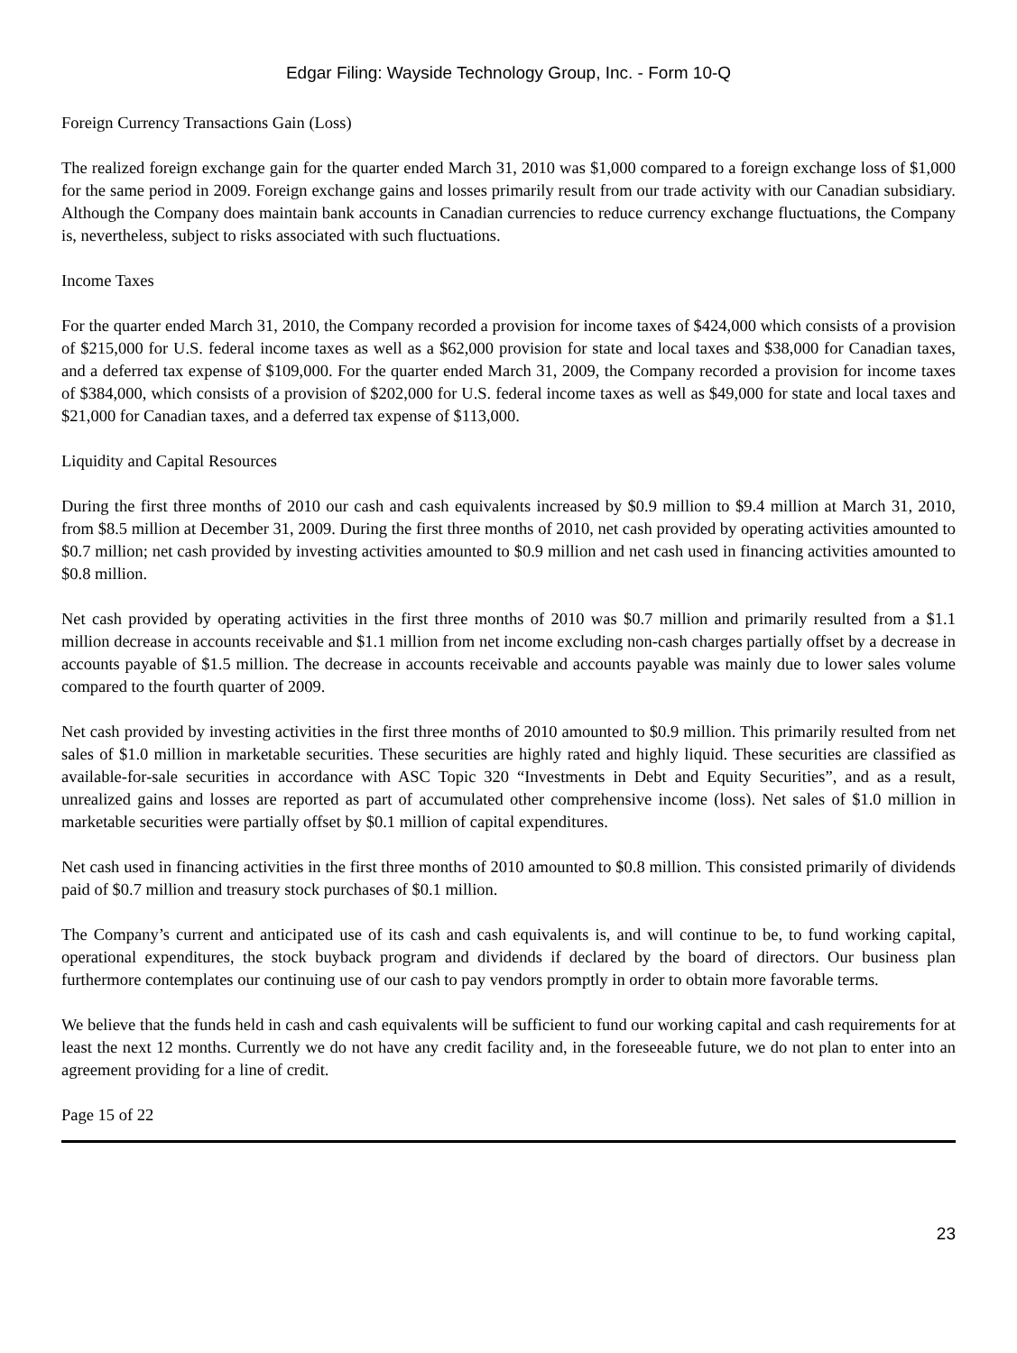Edgar Filing: Wayside Technology Group, Inc. - Form 10-Q
Foreign Currency Transactions Gain (Loss)
The realized foreign exchange gain for the quarter ended March 31, 2010 was $1,000 compared to a foreign exchange loss of $1,000 for the same period in 2009. Foreign exchange gains and losses primarily result from our trade activity with our Canadian subsidiary. Although the Company does maintain bank accounts in Canadian currencies to reduce currency exchange fluctuations, the Company is, nevertheless, subject to risks associated with such fluctuations.
Income Taxes
For the quarter ended March 31, 2010, the Company recorded a provision for income taxes of $424,000 which consists of a provision of $215,000 for U.S. federal income taxes as well as a $62,000 provision for state and local taxes and $38,000 for Canadian taxes, and a deferred tax expense of $109,000. For the quarter ended March 31, 2009, the Company recorded a provision for income taxes of $384,000, which consists of a provision of $202,000 for U.S. federal income taxes as well as $49,000 for state and local taxes and $21,000 for Canadian taxes, and a deferred tax expense of $113,000.
Liquidity and Capital Resources
During the first three months of 2010 our cash and cash equivalents increased by $0.9 million to $9.4 million at March 31, 2010, from $8.5 million at December 31, 2009. During the first three months of 2010, net cash provided by operating activities amounted to $0.7 million; net cash provided by investing activities amounted to $0.9 million and net cash used in financing activities amounted to $0.8 million.
Net cash provided by operating activities in the first three months of 2010 was $0.7 million and primarily resulted from a $1.1 million decrease in accounts receivable and $1.1 million from net income excluding non-cash charges partially offset by a decrease in accounts payable of $1.5 million. The decrease in accounts receivable and accounts payable was mainly due to lower sales volume compared to the fourth quarter of 2009.
Net cash provided by investing activities in the first three months of 2010 amounted to $0.9 million. This primarily resulted from net sales of $1.0 million in marketable securities. These securities are highly rated and highly liquid. These securities are classified as available-for-sale securities in accordance with ASC Topic 320 “Investments in Debt and Equity Securities”, and as a result, unrealized gains and losses are reported as part of accumulated other comprehensive income (loss). Net sales of $1.0 million in marketable securities were partially offset by $0.1 million of capital expenditures.
Net cash used in financing activities in the first three months of 2010 amounted to $0.8 million. This consisted primarily of dividends paid of $0.7 million and treasury stock purchases of $0.1 million.
The Company’s current and anticipated use of its cash and cash equivalents is, and will continue to be, to fund working capital, operational expenditures, the stock buyback program and dividends if declared by the board of directors. Our business plan furthermore contemplates our continuing use of our cash to pay vendors promptly in order to obtain more favorable terms.
We believe that the funds held in cash and cash equivalents will be sufficient to fund our working capital and cash requirements for at least the next 12 months. Currently we do not have any credit facility and, in the foreseeable future, we do not plan to enter into an agreement providing for a line of credit.
Page 15 of 22
23